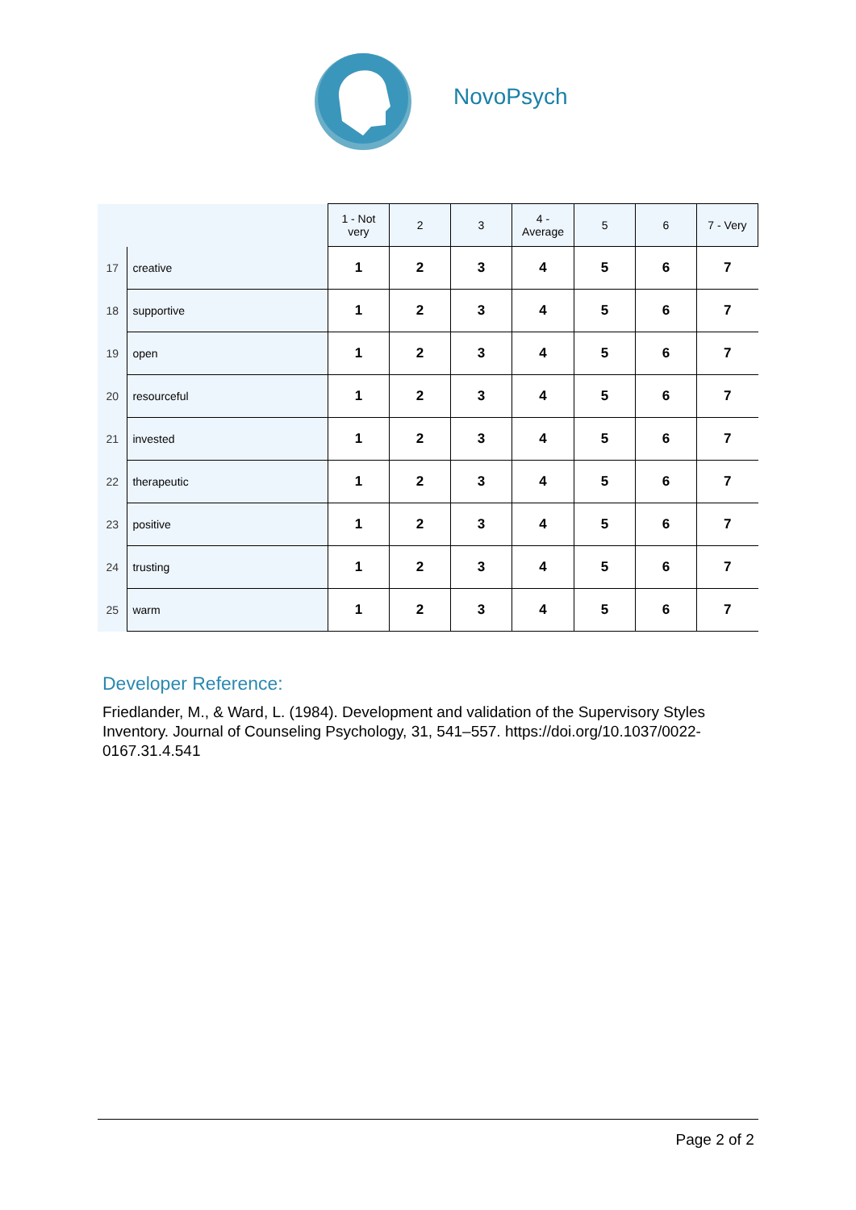NovoPsych
| | | 1 - Not very | 2 | 3 | 4 - Average | 5 | 6 | 7 - Very |
| --- | --- | --- | --- | --- | --- | --- | --- | --- |
| 17 | creative | 1 | 2 | 3 | 4 | 5 | 6 | 7 |
| 18 | supportive | 1 | 2 | 3 | 4 | 5 | 6 | 7 |
| 19 | open | 1 | 2 | 3 | 4 | 5 | 6 | 7 |
| 20 | resourceful | 1 | 2 | 3 | 4 | 5 | 6 | 7 |
| 21 | invested | 1 | 2 | 3 | 4 | 5 | 6 | 7 |
| 22 | therapeutic | 1 | 2 | 3 | 4 | 5 | 6 | 7 |
| 23 | positive | 1 | 2 | 3 | 4 | 5 | 6 | 7 |
| 24 | trusting | 1 | 2 | 3 | 4 | 5 | 6 | 7 |
| 25 | warm | 1 | 2 | 3 | 4 | 5 | 6 | 7 |
Developer Reference:
Friedlander, M., & Ward, L. (1984). Development and validation of the Supervisory Styles Inventory. Journal of Counseling Psychology, 31, 541–557. https://doi.org/10.1037/0022-0167.31.4.541
Page 2 of 2